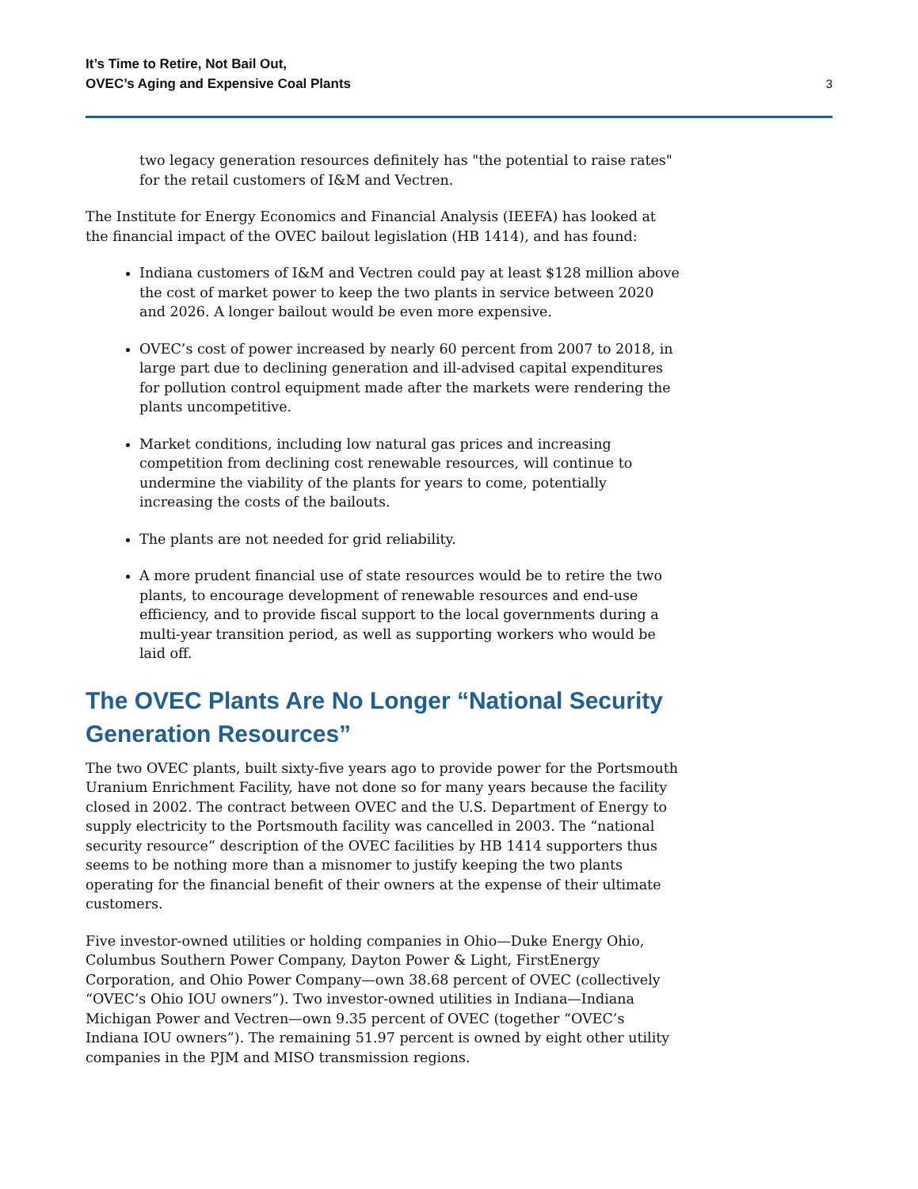It’s Time to Retire, Not Bail Out,
OVEC’s Aging and Expensive Coal Plants
3
two legacy generation resources definitely has "the potential to raise rates" for the retail customers of I&M and Vectren.
The Institute for Energy Economics and Financial Analysis (IEEFA) has looked at the financial impact of the OVEC bailout legislation (HB 1414), and has found:
Indiana customers of I&M and Vectren could pay at least $128 million above the cost of market power to keep the two plants in service between 2020 and 2026. A longer bailout would be even more expensive.
OVEC’s cost of power increased by nearly 60 percent from 2007 to 2018, in large part due to declining generation and ill-advised capital expenditures for pollution control equipment made after the markets were rendering the plants uncompetitive.
Market conditions, including low natural gas prices and increasing competition from declining cost renewable resources, will continue to undermine the viability of the plants for years to come, potentially increasing the costs of the bailouts.
The plants are not needed for grid reliability.
A more prudent financial use of state resources would be to retire the two plants, to encourage development of renewable resources and end-use efficiency, and to provide fiscal support to the local governments during a multi-year transition period, as well as supporting workers who would be laid off.
The OVEC Plants Are No Longer “National Security Generation Resources”
The two OVEC plants, built sixty-five years ago to provide power for the Portsmouth Uranium Enrichment Facility, have not done so for many years because the facility closed in 2002. The contract between OVEC and the U.S. Department of Energy to supply electricity to the Portsmouth facility was cancelled in 2003. The “national security resource” description of the OVEC facilities by HB 1414 supporters thus seems to be nothing more than a misnomer to justify keeping the two plants operating for the financial benefit of their owners at the expense of their ultimate customers.
Five investor-owned utilities or holding companies in Ohio—Duke Energy Ohio, Columbus Southern Power Company, Dayton Power & Light, FirstEnergy Corporation, and Ohio Power Company—own 38.68 percent of OVEC (collectively “OVEC’s Ohio IOU owners”). Two investor-owned utilities in Indiana—Indiana Michigan Power and Vectren—own 9.35 percent of OVEC (together “OVEC’s Indiana IOU owners”). The remaining 51.97 percent is owned by eight other utility companies in the PJM and MISO transmission regions.